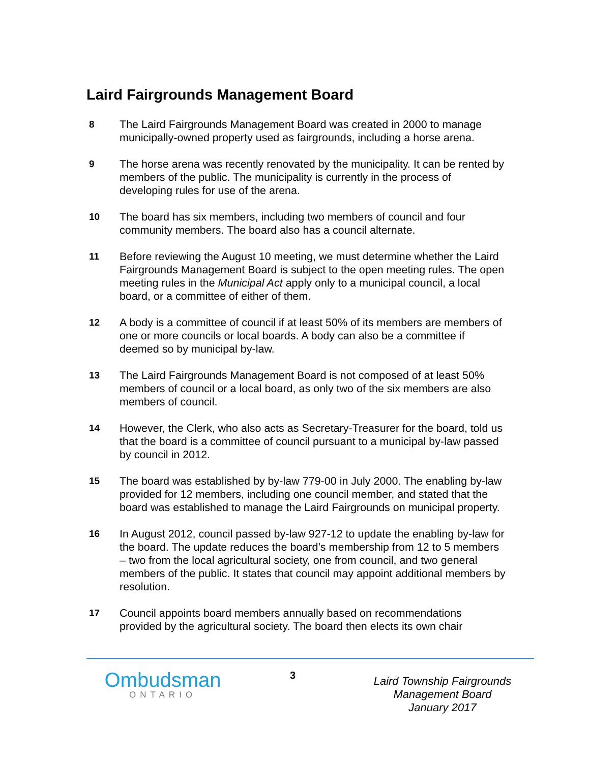Laird Fairgrounds Management Board
8 The Laird Fairgrounds Management Board was created in 2000 to manage municipally-owned property used as fairgrounds, including a horse arena.
9 The horse arena was recently renovated by the municipality. It can be rented by members of the public. The municipality is currently in the process of developing rules for use of the arena.
10 The board has six members, including two members of council and four community members. The board also has a council alternate.
11 Before reviewing the August 10 meeting, we must determine whether the Laird Fairgrounds Management Board is subject to the open meeting rules. The open meeting rules in the Municipal Act apply only to a municipal council, a local board, or a committee of either of them.
12 A body is a committee of council if at least 50% of its members are members of one or more councils or local boards. A body can also be a committee if deemed so by municipal by-law.
13 The Laird Fairgrounds Management Board is not composed of at least 50% members of council or a local board, as only two of the six members are also members of council.
14 However, the Clerk, who also acts as Secretary-Treasurer for the board, told us that the board is a committee of council pursuant to a municipal by-law passed by council in 2012.
15 The board was established by by-law 779-00 in July 2000. The enabling by-law provided for 12 members, including one council member, and stated that the board was established to manage the Laird Fairgrounds on municipal property.
16 In August 2012, council passed by-law 927-12 to update the enabling by-law for the board. The update reduces the board’s membership from 12 to 5 members – two from the local agricultural society, one from council, and two general members of the public. It states that council may appoint additional members by resolution.
17 Council appoints board members annually based on recommendations provided by the agricultural society. The board then elects its own chair
Ombudsman
ONTARIO
3
Laird Township Fairgrounds
Management Board
January 2017